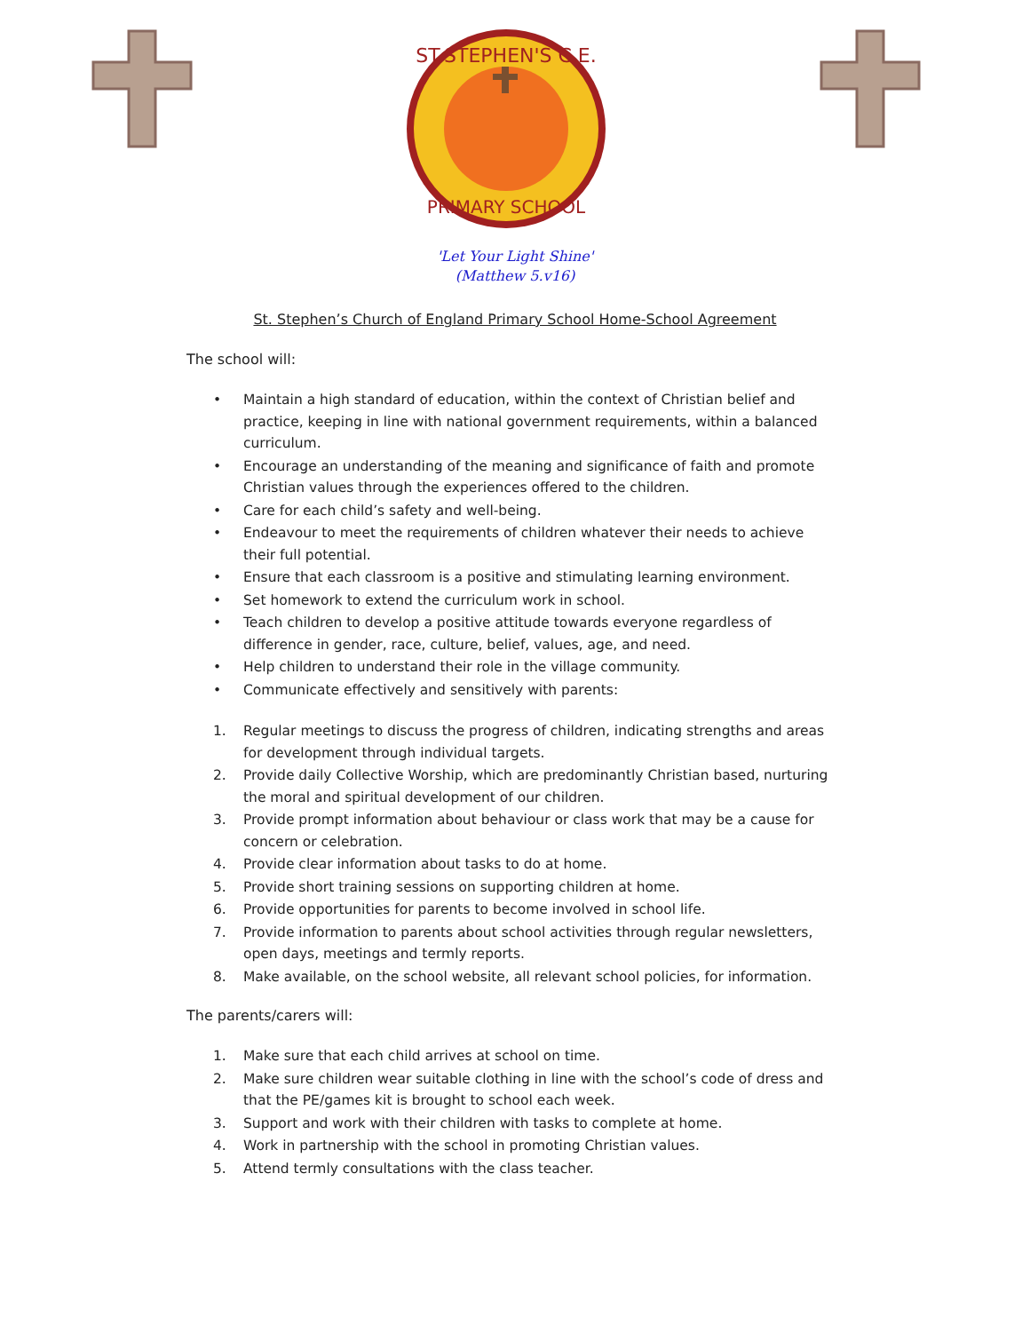ST.STEPHEN'S C.E.
PRIMARY SCHOOL
'Let Your Light Shine'
(Matthew 5.v16)
St. Stephen’s Church of England Primary School Home-School Agreement
The school will:
• Maintain a high standard of education, within the context of Christian belief and practice, keeping in line with national government requirements, within a balanced curriculum.
• Encourage an understanding of the meaning and significance of faith and promote Christian values through the experiences offered to the children.
• Care for each child’s safety and well-being.
• Endeavour to meet the requirements of children whatever their needs to achieve their full potential.
• Ensure that each classroom is a positive and stimulating learning environment.
• Set homework to extend the curriculum work in school.
• Teach children to develop a positive attitude towards everyone regardless of difference in gender, race, culture, belief, values, age, and need.
• Help children to understand their role in the village community.
• Communicate effectively and sensitively with parents:
1. Regular meetings to discuss the progress of children, indicating strengths and areas for development through individual targets.
2. Provide daily Collective Worship, which are predominantly Christian based, nurturing the moral and spiritual development of our children.
3. Provide prompt information about behaviour or class work that may be a cause for concern or celebration.
4. Provide clear information about tasks to do at home.
5. Provide short training sessions on supporting children at home.
6. Provide opportunities for parents to become involved in school life.
7. Provide information to parents about school activities through regular newsletters, open days, meetings and termly reports.
8. Make available, on the school website, all relevant school policies, for information.
The parents/carers will:
1. Make sure that each child arrives at school on time.
2. Make sure children wear suitable clothing in line with the school’s code of dress and that the PE/games kit is brought to school each week.
3. Support and work with their children with tasks to complete at home.
4. Work in partnership with the school in promoting Christian values.
5. Attend termly consultations with the class teacher.